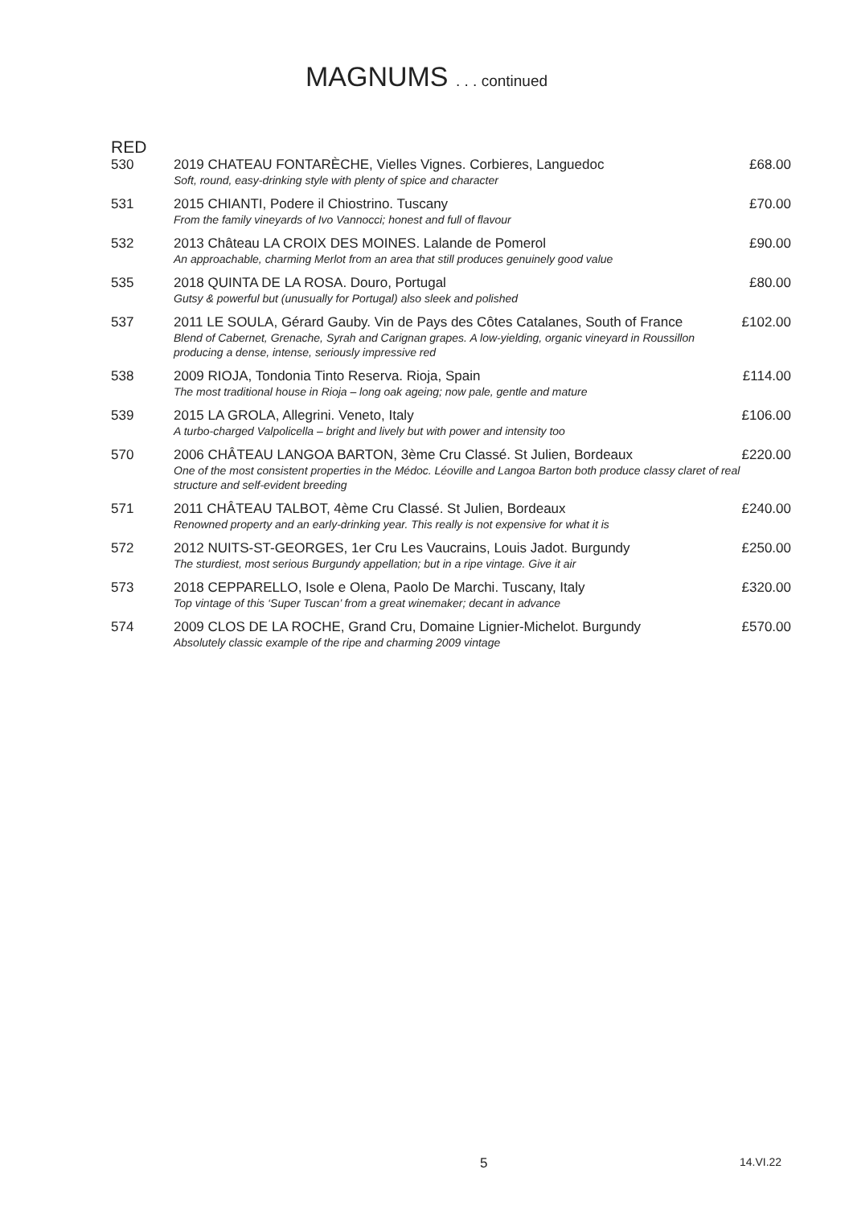MAGNUMS . . . continued
RED
| 530 | 2019 CHATEAU FONTARÈCHE, Vielles Vignes. Corbieres, Languedoc Soft, round, easy-drinking style with plenty of spice and character | £68.00 |
| 531 | 2015 CHIANTI, Podere il Chiostrino. Tuscany From the family vineyards of Ivo Vannocci; honest and full of flavour | £70.00 |
| 532 | 2013 Château LA CROIX DES MOINES. Lalande de Pomerol An approachable, charming Merlot from an area that still produces genuinely good value | £90.00 |
| 535 | 2018 QUINTA DE LA ROSA. Douro, Portugal Gutsy & powerful but (unusually for Portugal) also sleek and polished | £80.00 |
| 537 | 2011 LE SOULA, Gérard Gauby. Vin de Pays des Côtes Catalanes, South of France Blend of Cabernet, Grenache, Syrah and Carignan grapes. A low-yielding, organic vineyard in Roussillon producing a dense, intense, seriously impressive red | £102.00 |
| 538 | 2009 RIOJA, Tondonia Tinto Reserva. Rioja, Spain The most traditional house in Rioja – long oak ageing; now pale, gentle and mature | £114.00 |
| 539 | 2015 LA GROLA, Allegrini. Veneto, Italy A turbo-charged Valpolicella – bright and lively but with power and intensity too | £106.00 |
| 570 | 2006 CHÂTEAU LANGOA BARTON, 3ème Cru Classé. St Julien, Bordeaux One of the most consistent properties in the Médoc. Léoville and Langoa Barton both produce classy claret of real structure and self-evident breeding | £220.00 |
| 571 | 2011 CHÂTEAU TALBOT, 4ème Cru Classé. St Julien, Bordeaux Renowned property and an early-drinking year. This really is not expensive for what it is | £240.00 |
| 572 | 2012 NUITS-ST-GEORGES, 1er Cru Les Vaucrains, Louis Jadot. Burgundy The sturdiest, most serious Burgundy appellation; but in a ripe vintage. Give it air | £250.00 |
| 573 | 2018 CEPPARELLO, Isole e Olena, Paolo De Marchi. Tuscany, Italy Top vintage of this ‘Super Tuscan’ from a great winemaker; decant in advance | £320.00 |
| 574 | 2009 CLOS DE LA ROCHE, Grand Cru, Domaine Lignier-Michelot. Burgundy Absolutely classic example of the ripe and charming 2009 vintage | £570.00 |
5 14.VI.22